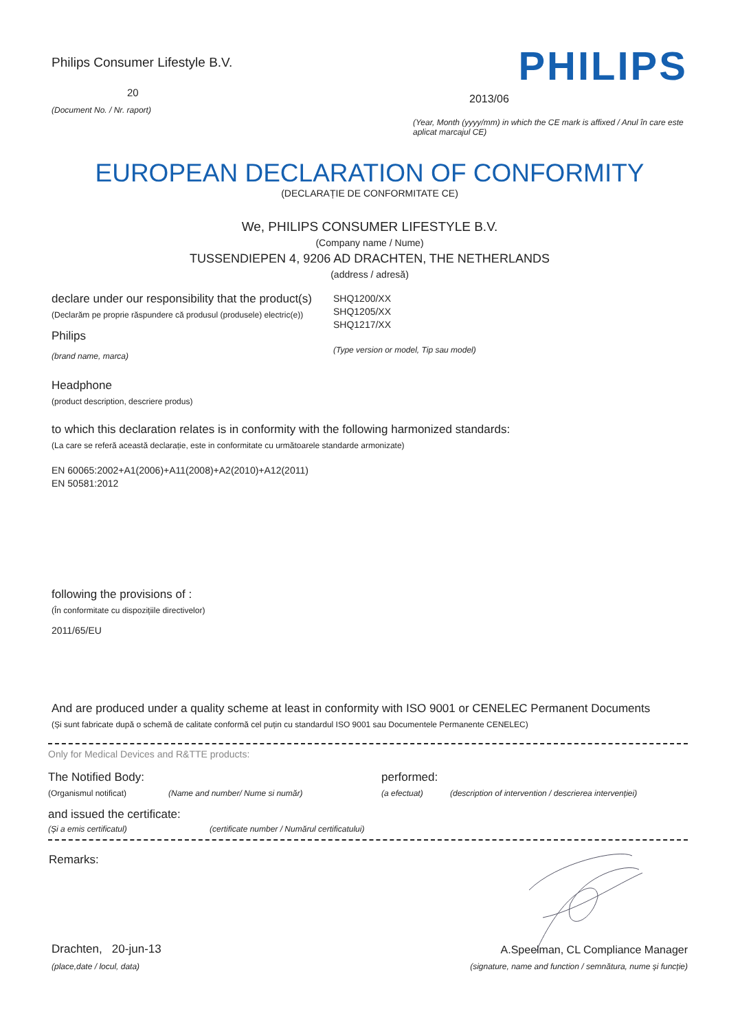Philips Consumer Lifestyle B.V.
20
(Document No. / Nr. raport)
PHILIPS
2013/06
(Year, Month (yyyy/mm) in which the CE mark is affixed / Anul în care este aplicat marcajul CE)
EUROPEAN DECLARATION OF CONFORMITY
(DECLARAȚIE DE CONFORMITATE CE)
We, PHILIPS CONSUMER LIFESTYLE B.V.
(Company name / Nume)
TUSSENDIEPEN 4, 9206 AD DRACHTEN, THE NETHERLANDS
(address / adresă)
declare under our responsibility that the product(s)
(Declarăm pe proprie răspundere că produsul (produsele) electric(e))
Philips
(brand name, marca)
SHQ1200/XX
SHQ1205/XX
SHQ1217/XX
(Type version or model, Tip sau model)
Headphone
(product description, descriere produs)
to which this declaration relates is in conformity with the following harmonized standards:
(La care se referă această declarație, este in conformitate cu următoarele standarde armonizate)
EN 60065:2002+A1(2006)+A11(2008)+A2(2010)+A12(2011)
EN 50581:2012
following the provisions of :
(În conformitate cu dispozițiile directivelor)
2011/65/EU
And are produced under a quality scheme at least in conformity with ISO 9001 or CENELEC Permanent Documents
(Și sunt fabricate după o schemă de calitate conformă cel puțin cu standardul ISO 9001 sau Documentele Permanente CENELEC)
Only for Medical Devices and R&TTE products:
The Notified Body:
(Organismul notificat) (Name and number/ Nume si număr)
performed:
(a efectuat) (description of intervention / descrierea intervenției)
and issued the certificate:
(Și a emis certificatul) (certificate number / Numărul certificatului)
Remarks:
Drachten, 20-jun-13
(place,date / locul, data)
A.Speelman, CL Compliance Manager
(signature, name and function / semnătura, nume și funcție)